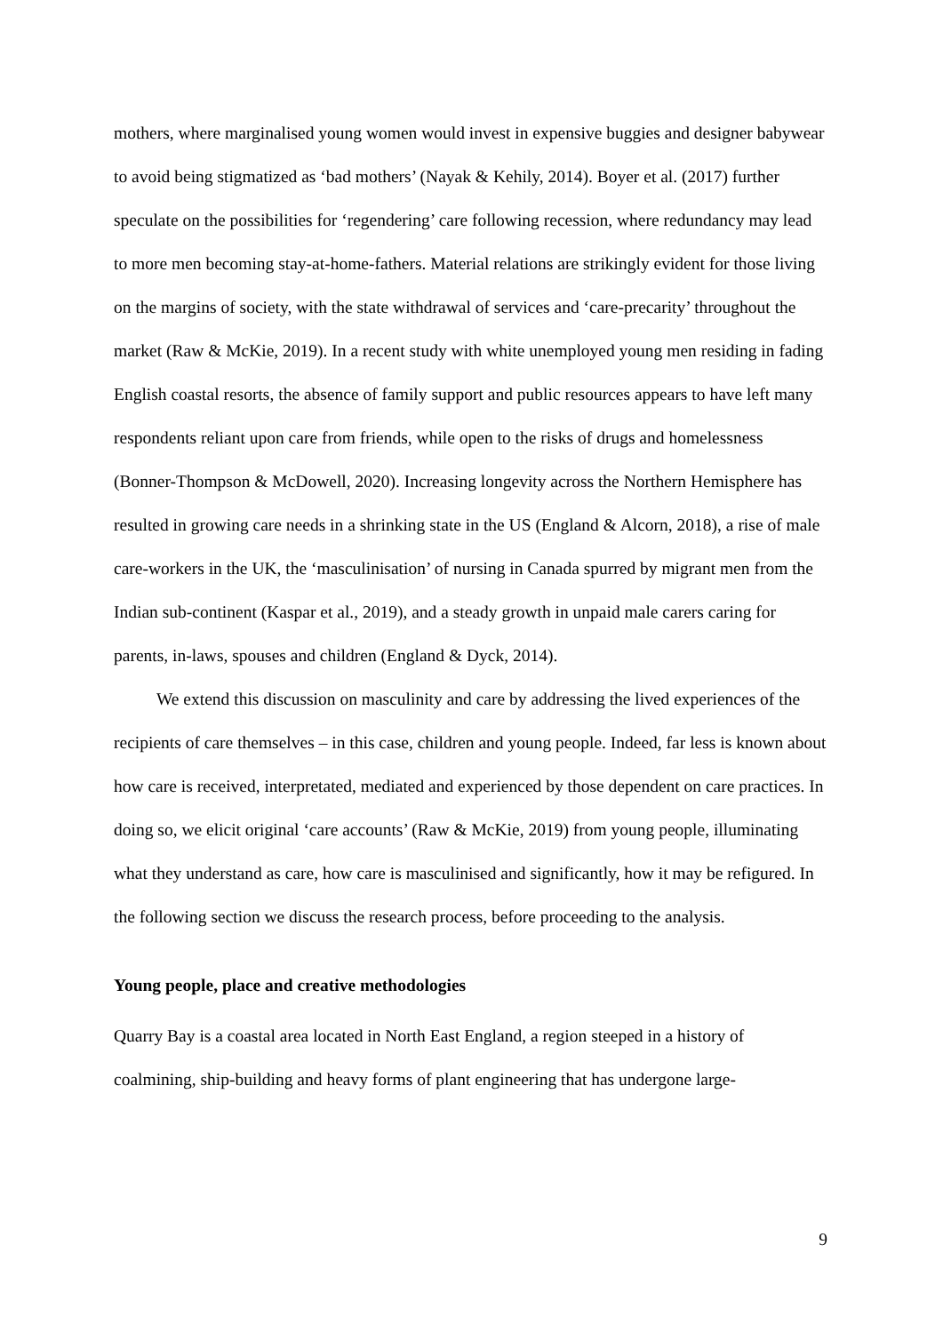mothers, where marginalised young women would invest in expensive buggies and designer babywear to avoid being stigmatized as ‘bad mothers’ (Nayak & Kehily, 2014). Boyer et al. (2017) further speculate on the possibilities for ‘regendering’ care following recession, where redundancy may lead to more men becoming stay-at-home-fathers. Material relations are strikingly evident for those living on the margins of society, with the state withdrawal of services and ‘care-precarity’ throughout the market (Raw & McKie, 2019). In a recent study with white unemployed young men residing in fading English coastal resorts, the absence of family support and public resources appears to have left many respondents reliant upon care from friends, while open to the risks of drugs and homelessness (Bonner-Thompson & McDowell, 2020). Increasing longevity across the Northern Hemisphere has resulted in growing care needs in a shrinking state in the US (England & Alcorn, 2018), a rise of male care-workers in the UK, the ‘masculinisation’ of nursing in Canada spurred by migrant men from the Indian sub-continent (Kaspar et al., 2019), and a steady growth in unpaid male carers caring for parents, in-laws, spouses and children (England & Dyck, 2014).
We extend this discussion on masculinity and care by addressing the lived experiences of the recipients of care themselves – in this case, children and young people. Indeed, far less is known about how care is received, interpretated, mediated and experienced by those dependent on care practices. In doing so, we elicit original ‘care accounts’ (Raw & McKie, 2019) from young people, illuminating what they understand as care, how care is masculinised and significantly, how it may be refigured. In the following section we discuss the research process, before proceeding to the analysis.
Young people, place and creative methodologies
Quarry Bay is a coastal area located in North East England, a region steeped in a history of coalmining, ship-building and heavy forms of plant engineering that has undergone large-
9